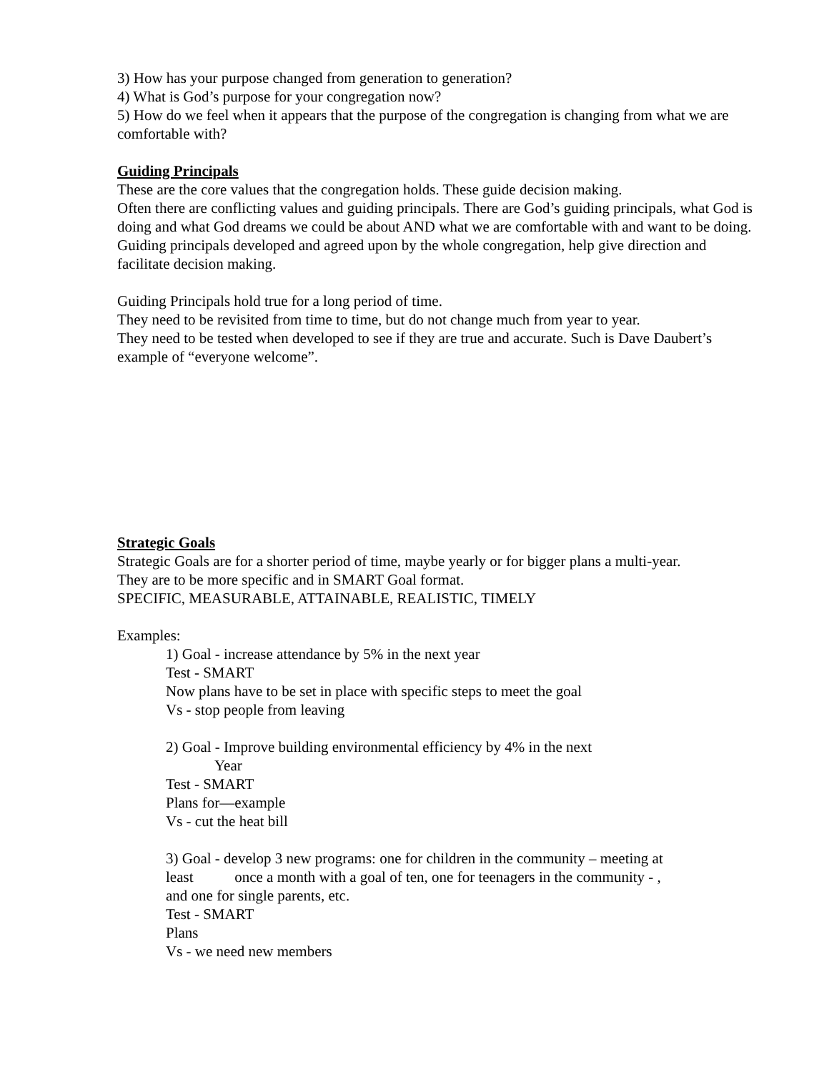3) How has your purpose changed from generation to generation?
4) What is God’s purpose for your congregation now?
5) How do we feel when it appears that the purpose of the congregation is changing from what we are comfortable with?
Guiding Principals
These are the core values that the congregation holds. These guide decision making.
Often there are conflicting values and guiding principals. There are God’s guiding principals, what God is doing and what God dreams we could be about AND what we are comfortable with and want to be doing. Guiding principals developed and agreed upon by the whole congregation, help give direction and facilitate decision making.
Guiding Principals hold true for a long period of time.
They need to be revisited from time to time, but do not change much from year to year.
They need to be tested when developed to see if they are true and accurate. Such is Dave Daubert’s example of “everyone welcome”.
Strategic Goals
Strategic Goals are for a shorter period of time, maybe yearly or for bigger plans a multi-year.
They are to be more specific and in SMART Goal format.
SPECIFIC, MEASURABLE, ATTAINABLE, REALISTIC, TIMELY
Examples:
1) Goal - increase attendance by 5% in the next year
Test - SMART
Now plans have to be set in place with specific steps to meet the goal
Vs - stop people from leaving
2) Goal - Improve building environmental efficiency by 4% in the next
Year
Test - SMART
Plans for—example
Vs - cut the heat bill
3) Goal - develop 3 new programs: one for children in the community – meeting at least once a month with a goal of ten, one for teenagers in the community - , and one for single parents, etc.
Test - SMART
Plans
Vs - we need new members